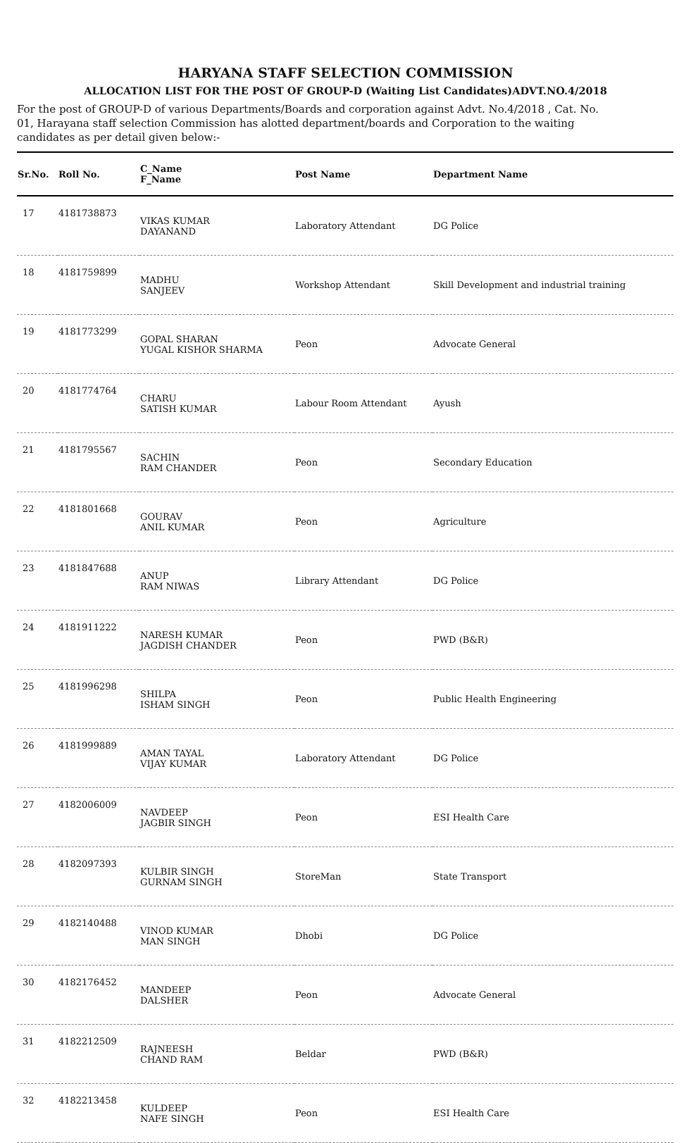HARYANA STAFF SELECTION COMMISSION
ALLOCATION LIST FOR THE POST OF GROUP-D (Waiting List Candidates)ADVT.NO.4/2018
For the post of GROUP-D of various Departments/Boards and corporation against Advt. No.4/2018 , Cat. No. 01, Harayana staff selection Commission has alotted department/boards and Corporation to the waiting candidates as per detail given below:-
| Sr.No. | Roll No. | C_Name F_Name | Post Name | Department Name |
| --- | --- | --- | --- | --- |
| 17 | 4181738873 | VIKAS KUMAR DAYANAND | Laboratory Attendant | DG Police |
| 18 | 4181759899 | MADHU SANJEEV | Workshop Attendant | Skill Development and industrial training |
| 19 | 4181773299 | GOPAL SHARAN YUGAL KISHOR SHARMA | Peon | Advocate General |
| 20 | 4181774764 | CHARU SATISH KUMAR | Labour Room Attendant | Ayush |
| 21 | 4181795567 | SACHIN RAM CHANDER | Peon | Secondary Education |
| 22 | 4181801668 | GOURAV ANIL KUMAR | Peon | Agriculture |
| 23 | 4181847688 | ANUP RAM NIWAS | Library Attendant | DG Police |
| 24 | 4181911222 | NARESH KUMAR JAGDISH CHANDER | Peon | PWD (B&R) |
| 25 | 4181996298 | SHILPA ISHAM SINGH | Peon | Public Health Engineering |
| 26 | 4181999889 | AMAN TAYAL VIJAY KUMAR | Laboratory Attendant | DG Police |
| 27 | 4182006009 | NAVDEEP JAGBIR SINGH | Peon | ESI Health Care |
| 28 | 4182097393 | KULBIR SINGH GURNAM SINGH | StoreMan | State Transport |
| 29 | 4182140488 | VINOD KUMAR MAN SINGH | Dhobi | DG Police |
| 30 | 4182176452 | MANDEEP DALSHER | Peon | Advocate General |
| 31 | 4182212509 | RAJNEESH CHAND RAM | Beldar | PWD (B&R) |
| 32 | 4182213458 | KULDEEP NAFE SINGH | Peon | ESI Health Care |